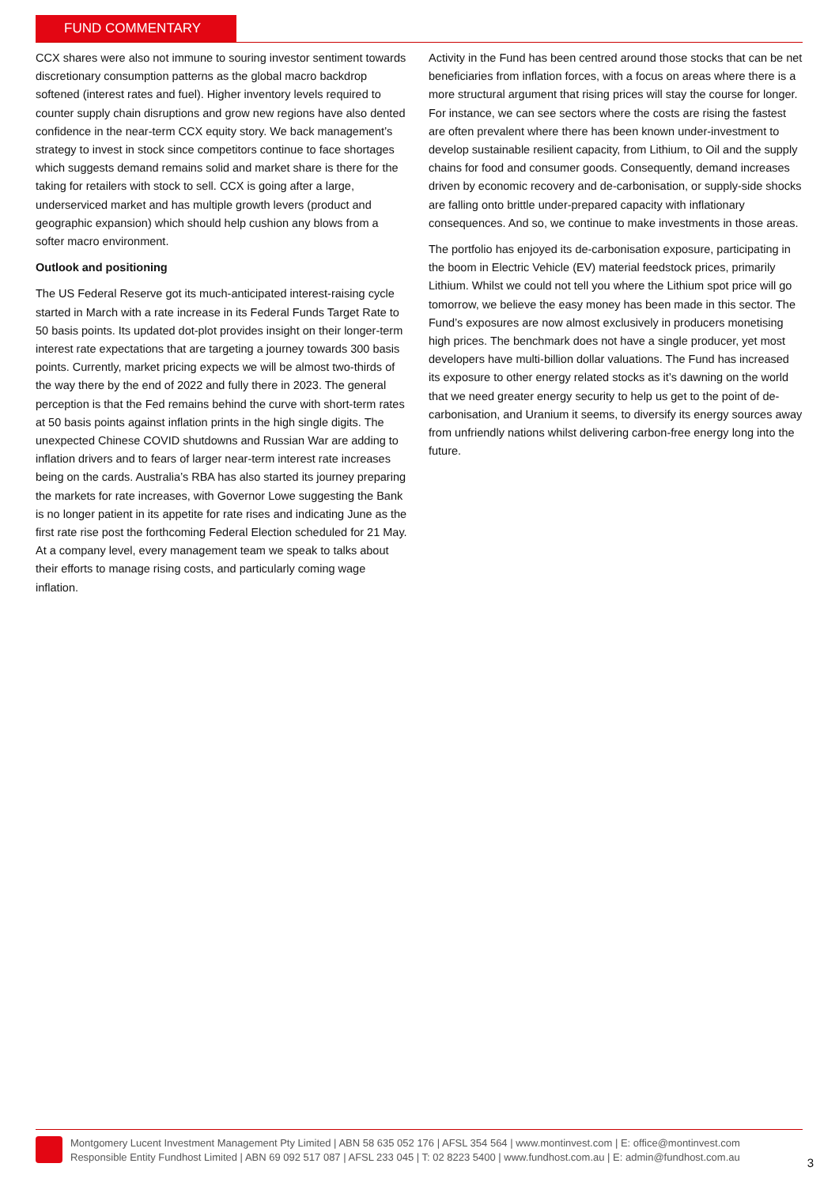FUND COMMENTARY
CCX shares were also not immune to souring investor sentiment towards discretionary consumption patterns as the global macro backdrop softened (interest rates and fuel). Higher inventory levels required to counter supply chain disruptions and grow new regions have also dented confidence in the near-term CCX equity story. We back management’s strategy to invest in stock since competitors continue to face shortages which suggests demand remains solid and market share is there for the taking for retailers with stock to sell. CCX is going after a large, underserviced market and has multiple growth levers (product and geographic expansion) which should help cushion any blows from a softer macro environment.
Outlook and positioning
The US Federal Reserve got its much-anticipated interest-raising cycle started in March with a rate increase in its Federal Funds Target Rate to 50 basis points. Its updated dot-plot provides insight on their longer-term interest rate expectations that are targeting a journey towards 300 basis points. Currently, market pricing expects we will be almost two-thirds of the way there by the end of 2022 and fully there in 2023. The general perception is that the Fed remains behind the curve with short-term rates at 50 basis points against inflation prints in the high single digits. The unexpected Chinese COVID shutdowns and Russian War are adding to inflation drivers and to fears of larger near-term interest rate increases being on the cards. Australia’s RBA has also started its journey preparing the markets for rate increases, with Governor Lowe suggesting the Bank is no longer patient in its appetite for rate rises and indicating June as the first rate rise post the forthcoming Federal Election scheduled for 21 May. At a company level, every management team we speak to talks about their efforts to manage rising costs, and particularly coming wage inflation.
Activity in the Fund has been centred around those stocks that can be net beneficiaries from inflation forces, with a focus on areas where there is a more structural argument that rising prices will stay the course for longer. For instance, we can see sectors where the costs are rising the fastest are often prevalent where there has been known under-investment to develop sustainable resilient capacity, from Lithium, to Oil and the supply chains for food and consumer goods. Consequently, demand increases driven by economic recovery and de-carbonisation, or supply-side shocks are falling onto brittle under-prepared capacity with inflationary consequences. And so, we continue to make investments in those areas.
The portfolio has enjoyed its de-carbonisation exposure, participating in the boom in Electric Vehicle (EV) material feedstock prices, primarily Lithium. Whilst we could not tell you where the Lithium spot price will go tomorrow, we believe the easy money has been made in this sector. The Fund’s exposures are now almost exclusively in producers monetising high prices. The benchmark does not have a single producer, yet most developers have multi-billion dollar valuations. The Fund has increased its exposure to other energy related stocks as it’s dawning on the world that we need greater energy security to help us get to the point of de-carbonisation, and Uranium it seems, to diversify its energy sources away from unfriendly nations whilst delivering carbon-free energy long into the future.
Montgomery Lucent Investment Management Pty Limited | ABN 58 635 052 176 | AFSL 354 564 | www.montinvest.com | E: office@montinvest.com
Responsible Entity Fundhost Limited | ABN 69 092 517 087 | AFSL 233 045 | T: 02 8223 5400 | www.fundhost.com.au | E: admin@fundhost.com.au
3